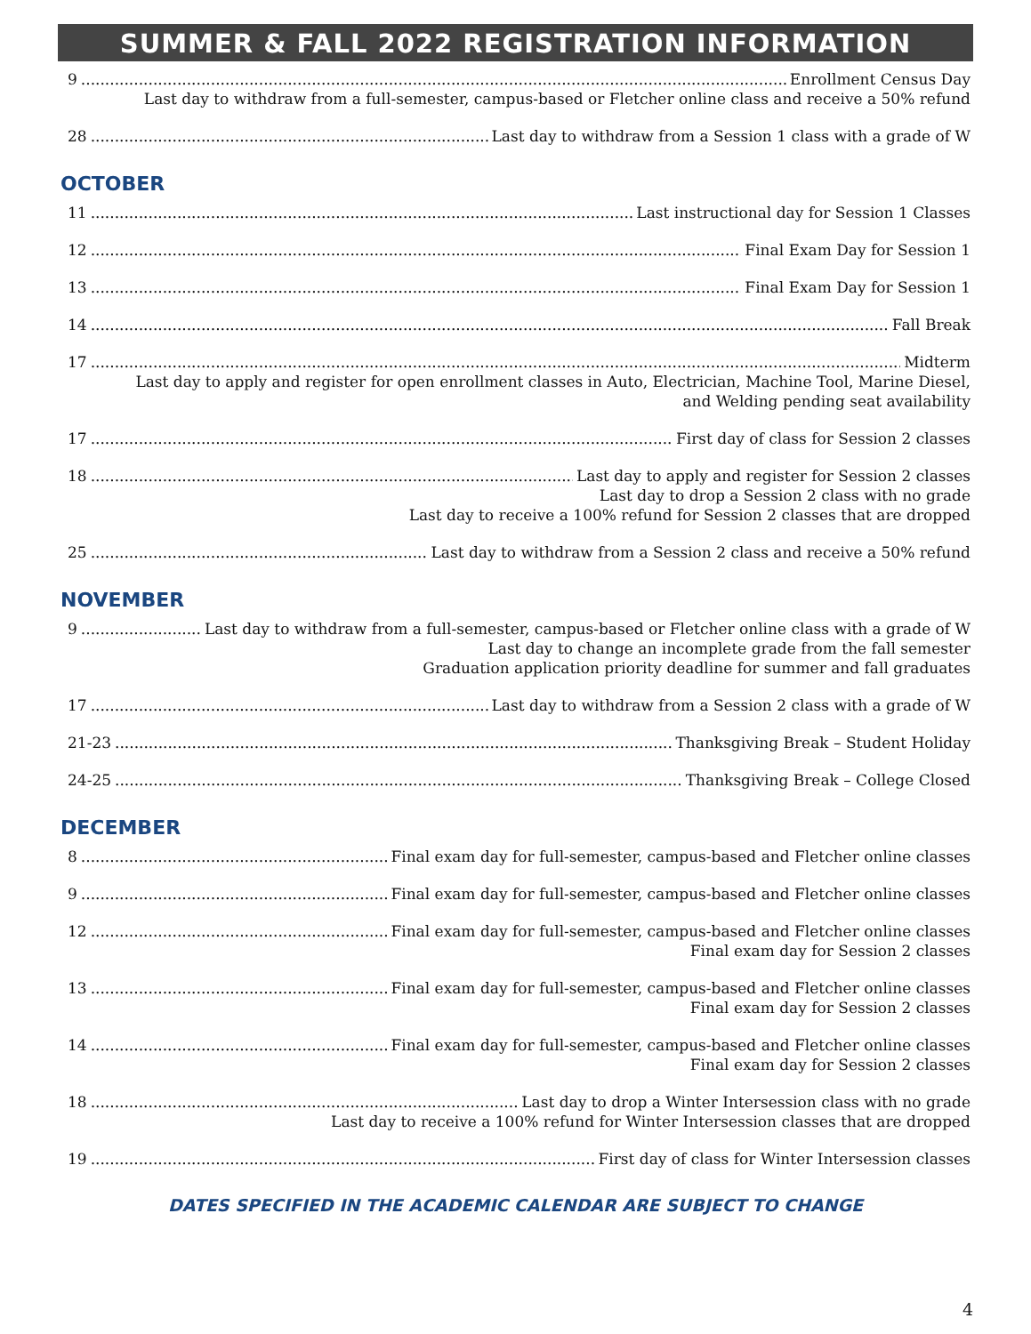SUMMER & FALL 2022 REGISTRATION INFORMATION
9 Enrollment Census Day
Last day to withdraw from a full-semester, campus-based or Fletcher online class and receive a 50% refund
28 Last day to withdraw from a Session 1 class with a grade of W
OCTOBER
11 Last instructional day for Session 1 Classes
12 Final Exam Day for Session 1
13 Final Exam Day for Session 1
14 Fall Break
17 Midterm
Last day to apply and register for open enrollment classes in Auto, Electrician, Machine Tool, Marine Diesel,
and Welding pending seat availability
17 First day of class for Session 2 classes
18 Last day to apply and register for Session 2 classes
Last day to drop a Session 2 class with no grade
Last day to receive a 100% refund for Session 2 classes that are dropped
25 Last day to withdraw from a Session 2 class and receive a 50% refund
NOVEMBER
9 Last day to withdraw from a full-semester, campus-based or Fletcher online class with a grade of W
Last day to change an incomplete grade from the fall semester
Graduation application priority deadline for summer and fall graduates
17 Last day to withdraw from a Session 2 class with a grade of W
21-23 Thanksgiving Break – Student Holiday
24-25 Thanksgiving Break – College Closed
DECEMBER
8 Final exam day for full-semester, campus-based and Fletcher online classes
9 Final exam day for full-semester, campus-based and Fletcher online classes
12 Final exam day for full-semester, campus-based and Fletcher online classes
Final exam day for Session 2 classes
13 Final exam day for full-semester, campus-based and Fletcher online classes
Final exam day for Session 2 classes
14 Final exam day for full-semester, campus-based and Fletcher online classes
Final exam day for Session 2 classes
18 Last day to drop a Winter Intersession class with no grade
Last day to receive a 100% refund for Winter Intersession classes that are dropped
19 First day of class for Winter Intersession classes
DATES SPECIFIED IN THE ACADEMIC CALENDAR ARE SUBJECT TO CHANGE
4